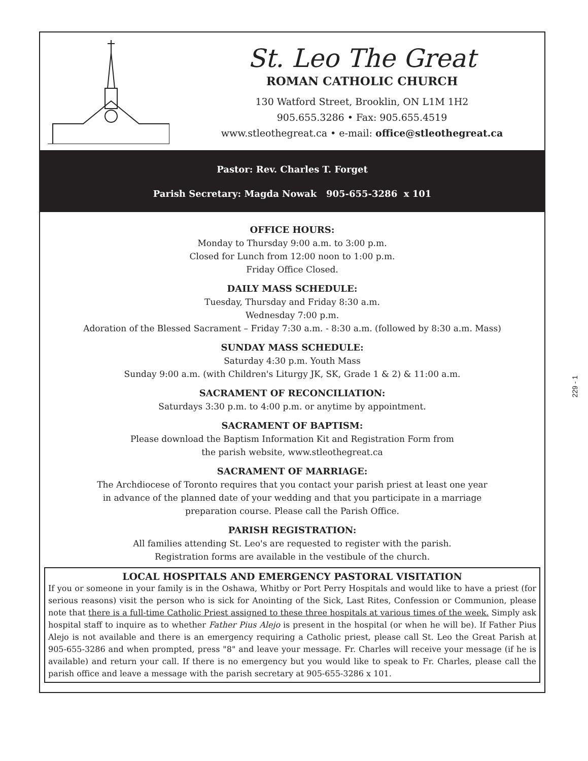St. Leo The Great
ROMAN CATHOLIC CHURCH
130 Watford Street, Brooklin, ON L1M 1H2
905.655.3286 • Fax: 905.655.4519
www.stleothegreat.ca • e-mail: office@stleothegreat.ca
Pastor: Rev. Charles T. Forget
Parish Secretary: Magda Nowak 905-655-3286 x 101
OFFICE HOURS:
Monday to Thursday 9:00 a.m. to 3:00 p.m.
Closed for Lunch from 12:00 noon to 1:00 p.m.
Friday Office Closed.
DAILY MASS SCHEDULE:
Tuesday, Thursday and Friday 8:30 a.m.
Wednesday 7:00 p.m.
Adoration of the Blessed Sacrament – Friday 7:30 a.m. - 8:30 a.m. (followed by 8:30 a.m. Mass)
SUNDAY MASS SCHEDULE:
Saturday 4:30 p.m. Youth Mass
Sunday 9:00 a.m. (with Children's Liturgy JK, SK, Grade 1 & 2) & 11:00 a.m.
SACRAMENT OF RECONCILIATION:
Saturdays 3:30 p.m. to 4:00 p.m. or anytime by appointment.
SACRAMENT OF BAPTISM:
Please download the Baptism Information Kit and Registration Form from
the parish website, www.stleothegreat.ca
SACRAMENT OF MARRIAGE:
The Archdiocese of Toronto requires that you contact your parish priest at least one year
in advance of the planned date of your wedding and that you participate in a marriage
preparation course. Please call the Parish Office.
PARISH REGISTRATION:
All families attending St. Leo's are requested to register with the parish.
Registration forms are available in the vestibule of the church.
LOCAL HOSPITALS AND EMERGENCY PASTORAL VISITATION
If you or someone in your family is in the Oshawa, Whitby or Port Perry Hospitals and would like to have a priest (for serious reasons) visit the person who is sick for Anointing of the Sick, Last Rites, Confession or Communion, please note that there is a full-time Catholic Priest assigned to these three hospitals at various times of the week. Simply ask hospital staff to inquire as to whether Father Pius Alejo is present in the hospital (or when he will be). If Father Pius Alejo is not available and there is an emergency requiring a Catholic priest, please call St. Leo the Great Parish at 905-655-3286 and when prompted, press "8" and leave your message. Fr. Charles will receive your message (if he is available) and return your call. If there is no emergency but you would like to speak to Fr. Charles, please call the parish office and leave a message with the parish secretary at 905-655-3286 x 101.
229 - 1